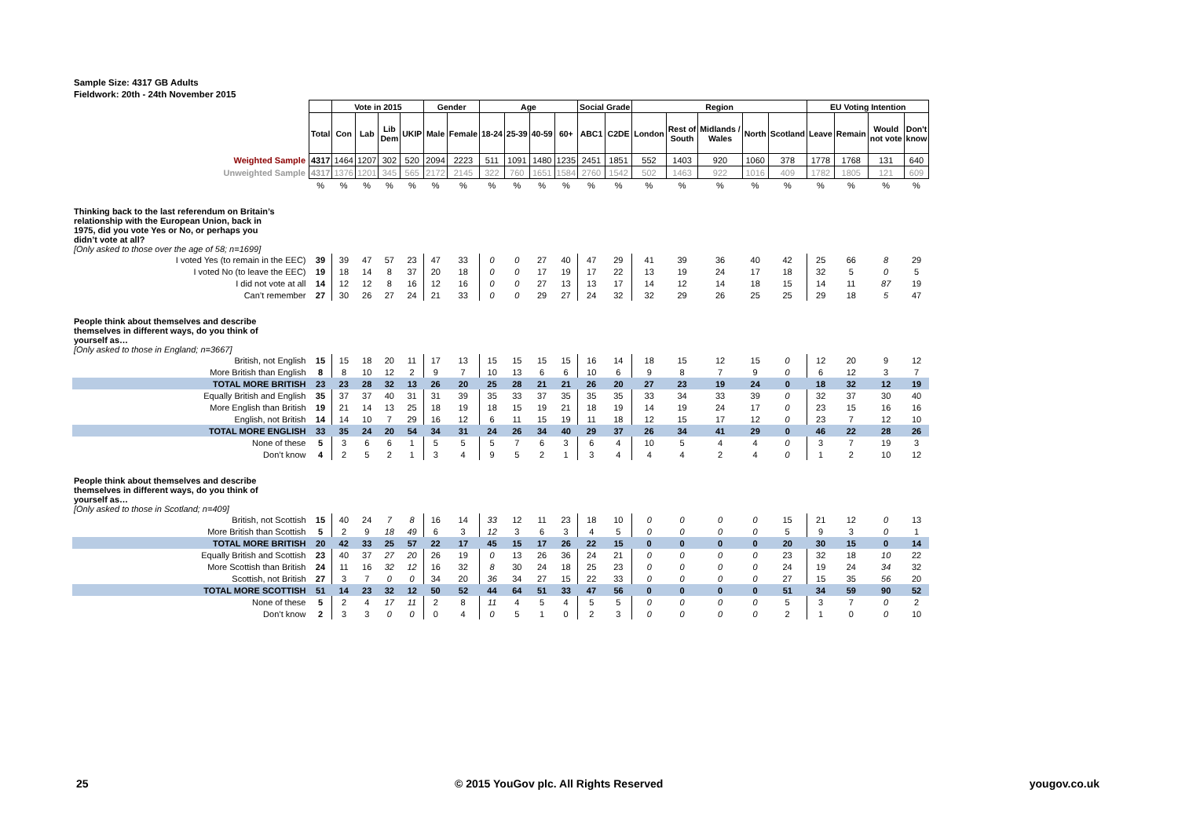Sample Size: 4317 GB Adults
Fieldwork: 20th - 24th November 2015
| | | Vote in 2015 | | | | Gender | | Age | | | | Social Grade | | Region | | | | | EU Voting Intention | | | |
| | Total | Con | Lab | Lib Dem | UKIP | Male | Female | 18-24 | 25-39 | 40-59 | 60+ | ABC1 | C2DE | London | Rest of South | Midlands / Wales | North | Scotland | Leave | Remain | Would not vote | Don't know |
| Weighted Sample | 4317 | 1464 | 1207 | 302 | 520 | 2094 | 2223 | 511 | 1091 | 1480 | 1235 | 2451 | 1851 | 552 | 1403 | 920 | 1060 | 378 | 1778 | 1768 | 131 | 640 |
| Unweighted Sample | 4317 | 1376 | 1201 | 345 | 565 | 2172 | 2145 | 322 | 760 | 1651 | 1584 | 2760 | 1542 | 502 | 1463 | 922 | 1016 | 409 | 1782 | 1805 | 121 | 609 |
| | % | % | % | % | % | % | % | % | % | % | % | % | % | % | % | % | % | % | % | % | % | % |
| Thinking back to the last referendum on Britain’s relationship with the European Union, back in 1975, did you vote Yes or No, or perhaps you didn’t vote at all? [Only asked to those over the age of 58; n=1699] | | | | | | | | | | | | | | | | | | | | | | |
| I voted Yes (to remain in the EEC) | 39 | 39 | 47 | 57 | 23 | 47 | 33 | 0 | 0 | 27 | 40 | 47 | 29 | 41 | 39 | 36 | 40 | 42 | 25 | 66 | 8 | 29 |
| I voted No (to leave the EEC) | 19 | 18 | 14 | 8 | 37 | 20 | 18 | 0 | 0 | 17 | 19 | 17 | 22 | 13 | 19 | 24 | 17 | 18 | 32 | 5 | 0 | 5 |
| I did not vote at all | 14 | 12 | 12 | 8 | 16 | 12 | 16 | 0 | 0 | 27 | 13 | 13 | 17 | 14 | 12 | 14 | 18 | 15 | 14 | 11 | 87 | 19 |
| Can’t remember | 27 | 30 | 26 | 27 | 24 | 21 | 33 | 0 | 0 | 29 | 27 | 24 | 32 | 32 | 29 | 26 | 25 | 25 | 29 | 18 | 5 | 47 |
| People think about themselves and describe themselves in different ways, do you think of yourself as… [Only asked to those in England; n=3667] | | | | | | | | | | | | | | | | | | | | | | |
| British, not English | 15 | 15 | 18 | 20 | 11 | 17 | 13 | 15 | 15 | 15 | 15 | 16 | 14 | 18 | 15 | 12 | 15 | 0 | 12 | 20 | 9 | 12 |
| More British than English | 8 | 8 | 10 | 12 | 2 | 9 | 7 | 10 | 13 | 6 | 6 | 10 | 6 | 9 | 8 | 7 | 9 | 0 | 6 | 12 | 3 | 7 |
| TOTAL MORE BRITISH | 23 | 23 | 28 | 32 | 13 | 26 | 20 | 25 | 28 | 21 | 21 | 26 | 20 | 27 | 23 | 19 | 24 | 0 | 18 | 32 | 12 | 19 |
| Equally British and English | 35 | 37 | 37 | 40 | 31 | 31 | 39 | 35 | 33 | 37 | 35 | 35 | 35 | 33 | 34 | 33 | 39 | 0 | 32 | 37 | 30 | 40 |
| More English than British | 19 | 21 | 14 | 13 | 25 | 18 | 19 | 18 | 15 | 19 | 21 | 18 | 19 | 14 | 19 | 24 | 17 | 0 | 23 | 15 | 16 | 16 |
| English, not British | 14 | 14 | 10 | 7 | 29 | 16 | 12 | 6 | 11 | 15 | 19 | 11 | 18 | 12 | 15 | 17 | 12 | 0 | 23 | 7 | 12 | 10 |
| TOTAL MORE ENGLISH | 33 | 35 | 24 | 20 | 54 | 34 | 31 | 24 | 26 | 34 | 40 | 29 | 37 | 26 | 34 | 41 | 29 | 0 | 46 | 22 | 28 | 26 |
| None of these | 5 | 3 | 6 | 6 | 1 | 5 | 5 | 5 | 7 | 6 | 3 | 6 | 4 | 10 | 5 | 4 | 4 | 0 | 3 | 7 | 19 | 3 |
| Don’t know | 4 | 2 | 5 | 2 | 1 | 3 | 4 | 9 | 5 | 2 | 1 | 3 | 4 | 4 | 4 | 2 | 4 | 0 | 1 | 2 | 10 | 12 |
| People think about themselves and describe themselves in different ways, do you think of yourself as… [Only asked to those in Scotland; n=409] | | | | | | | | | | | | | | | | | | | | | | |
| British, not Scottish | 15 | 40 | 24 | 7 | 8 | 16 | 14 | 33 | 12 | 11 | 23 | 18 | 10 | 0 | 0 | 0 | 0 | 15 | 21 | 12 | 0 | 13 |
| More British than Scottish | 5 | 2 | 9 | 18 | 49 | 6 | 3 | 12 | 3 | 6 | 3 | 4 | 5 | 0 | 0 | 0 | 0 | 5 | 9 | 3 | 0 | 1 |
| TOTAL MORE BRITISH | 20 | 42 | 33 | 25 | 57 | 22 | 17 | 45 | 15 | 17 | 26 | 22 | 15 | 0 | 0 | 0 | 0 | 20 | 30 | 15 | 0 | 14 |
| Equally British and Scottish | 23 | 40 | 37 | 27 | 20 | 26 | 19 | 0 | 13 | 26 | 36 | 24 | 21 | 0 | 0 | 0 | 0 | 23 | 32 | 18 | 10 | 22 |
| More Scottish than British | 24 | 11 | 16 | 32 | 12 | 16 | 32 | 8 | 30 | 24 | 18 | 25 | 23 | 0 | 0 | 0 | 0 | 24 | 19 | 24 | 34 | 32 |
| Scottish, not British | 27 | 3 | 7 | 0 | 0 | 34 | 20 | 36 | 34 | 27 | 15 | 22 | 33 | 0 | 0 | 0 | 0 | 27 | 15 | 35 | 56 | 20 |
| TOTAL MORE SCOTTISH | 51 | 14 | 23 | 32 | 12 | 50 | 52 | 44 | 64 | 51 | 33 | 47 | 56 | 0 | 0 | 0 | 0 | 51 | 34 | 59 | 90 | 52 |
| None of these | 5 | 2 | 4 | 17 | 11 | 2 | 8 | 11 | 4 | 5 | 4 | 5 | 5 | 0 | 0 | 0 | 0 | 5 | 3 | 7 | 0 | 2 |
| Don’t know | 2 | 3 | 3 | 0 | 0 | 0 | 4 | 0 | 5 | 1 | 0 | 2 | 3 | 0 | 0 | 0 | 0 | 2 | 1 | 0 | 0 | 10 |
25 © 2015 YouGov plc. All Rights Reserved yougov.co.uk